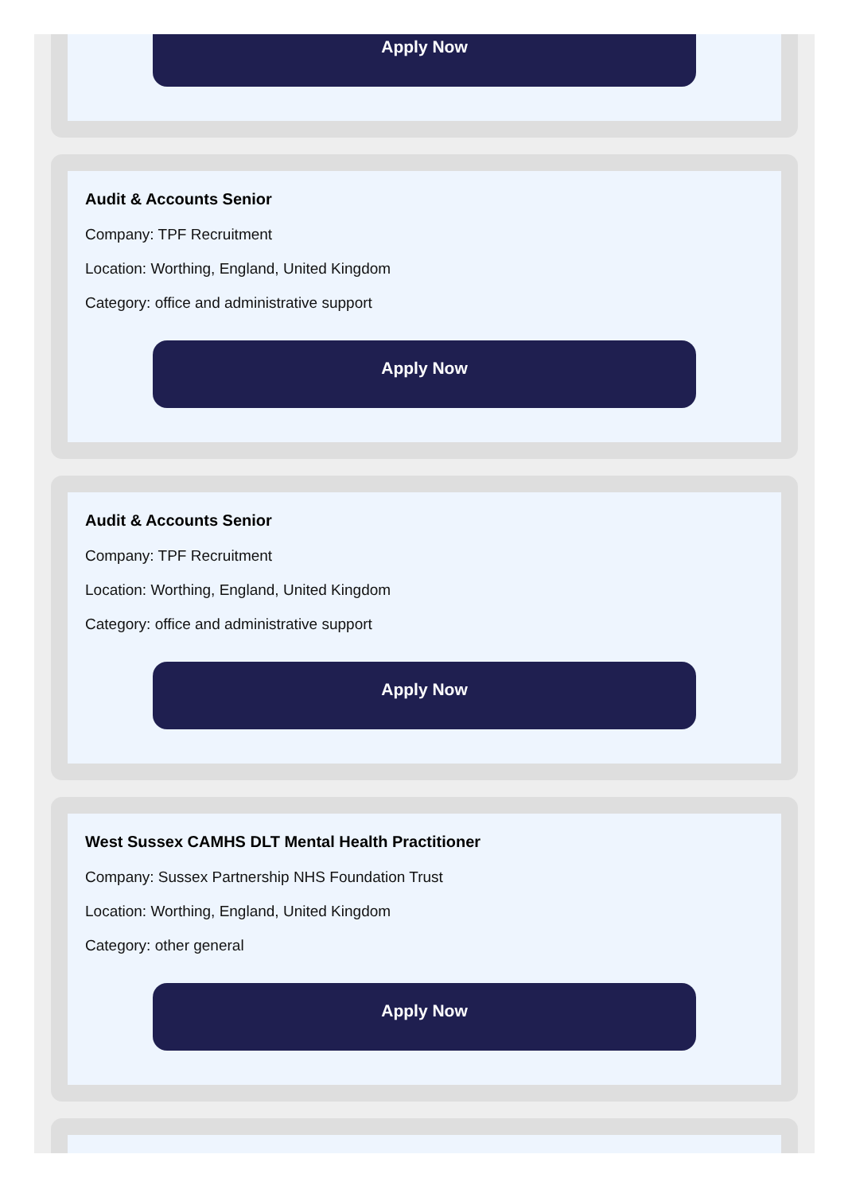Apply Now
Audit & Accounts Senior
Company: TPF Recruitment
Location: Worthing, England, United Kingdom
Category: office and administrative support
Apply Now
Audit & Accounts Senior
Company: TPF Recruitment
Location: Worthing, England, United Kingdom
Category: office and administrative support
Apply Now
West Sussex CAMHS DLT Mental Health Practitioner
Company: Sussex Partnership NHS Foundation Trust
Location: Worthing, England, United Kingdom
Category: other general
Apply Now